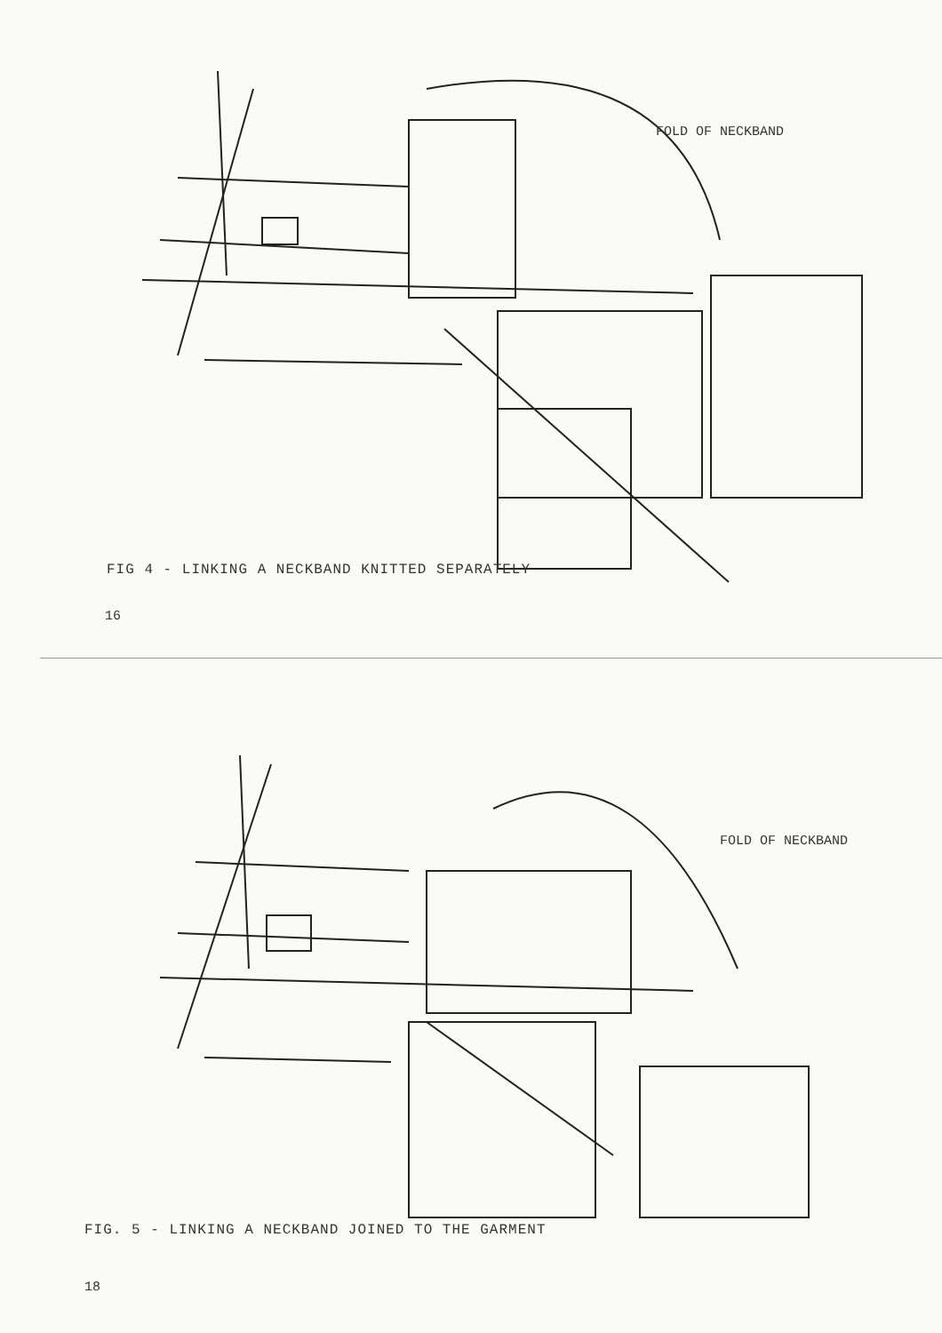FOLD OF NECKBAND
FIG 4 - LINKING A NECKBAND KNITTED SEPARATELY
16
FOLD OF NECKBAND
FIG. 5 - LINKING A NECKBAND JOINED TO THE GARMENT
18